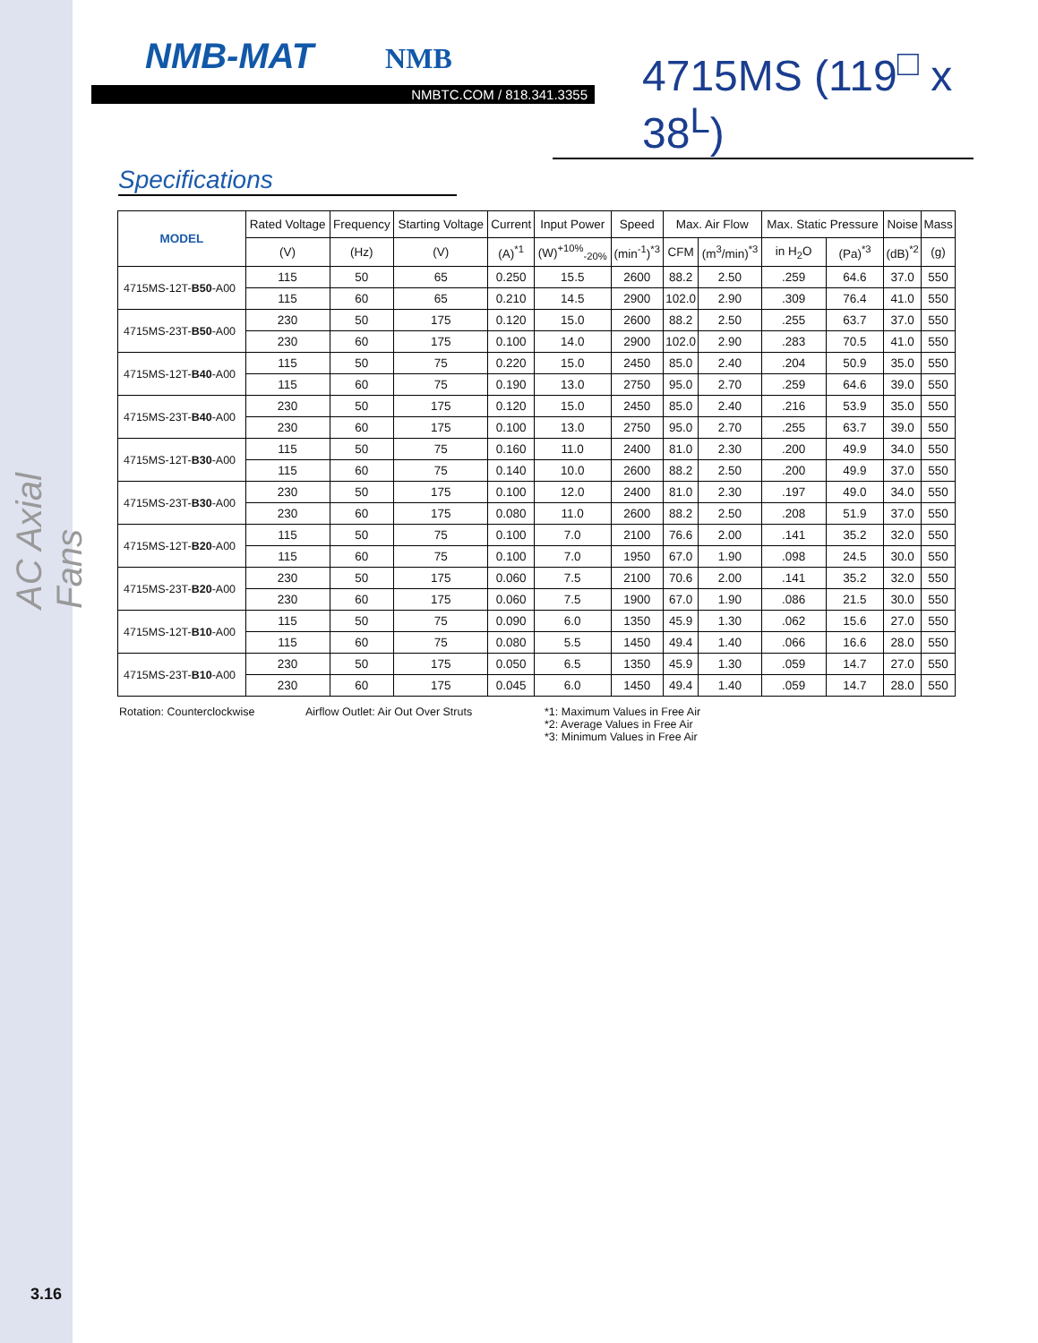AC Axial Fans
3.16
NMB-MAT NMB
NMBTC.COM / 818.341.3355
4715MS (119<sup>□</sup> x 38<sup>L</sup>)
Specifications
| MODEL | Rated Voltage | Frequency | Starting Voltage | Current | Input Power | Speed | Max. Air Flow | | Max. Static Pressure | | Noise | Mass |
| --- | --- | --- | --- | --- | --- | --- | --- | --- | --- | --- | --- | --- |
| | (V) | (Hz) | (V) | (A)<sup>*1</sup> | (W)<sup>+10%</sup><sub>-20%</sub> | (min<sup>-1</sup>)<sup>*3</sup> | CFM | (m<sup>3</sup>/min)<sup>*3</sup> | in H<sub>2</sub>O | (Pa)<sup>*3</sup> | (dB)<sup>*2</sup> | (g) |
| 4715MS-12T- B50 -A00 | 115 | 50 | 65 | 0.250 | 15.5 | 2600 | 88.2 | 2.50 | .259 | 64.6 | 37.0 | 550 |
| | 115 | 60 | 65 | 0.210 | 14.5 | 2900 | 102.0 | 2.90 | .309 | 76.4 | 41.0 | 550 |
| 4715MS-23T- B50 -A00 | 230 | 50 | 175 | 0.120 | 15.0 | 2600 | 88.2 | 2.50 | .255 | 63.7 | 37.0 | 550 |
| | 230 | 60 | 175 | 0.100 | 14.0 | 2900 | 102.0 | 2.90 | .283 | 70.5 | 41.0 | 550 |
| 4715MS-12T- B40 -A00 | 115 | 50 | 75 | 0.220 | 15.0 | 2450 | 85.0 | 2.40 | .204 | 50.9 | 35.0 | 550 |
| | 115 | 60 | 75 | 0.190 | 13.0 | 2750 | 95.0 | 2.70 | .259 | 64.6 | 39.0 | 550 |
| 4715MS-23T- B40 -A00 | 230 | 50 | 175 | 0.120 | 15.0 | 2450 | 85.0 | 2.40 | .216 | 53.9 | 35.0 | 550 |
| | 230 | 60 | 175 | 0.100 | 13.0 | 2750 | 95.0 | 2.70 | .255 | 63.7 | 39.0 | 550 |
| 4715MS-12T- B30 -A00 | 115 | 50 | 75 | 0.160 | 11.0 | 2400 | 81.0 | 2.30 | .200 | 49.9 | 34.0 | 550 |
| | 115 | 60 | 75 | 0.140 | 10.0 | 2600 | 88.2 | 2.50 | .200 | 49.9 | 37.0 | 550 |
| 4715MS-23T- B30 -A00 | 230 | 50 | 175 | 0.100 | 12.0 | 2400 | 81.0 | 2.30 | .197 | 49.0 | 34.0 | 550 |
| | 230 | 60 | 175 | 0.080 | 11.0 | 2600 | 88.2 | 2.50 | .208 | 51.9 | 37.0 | 550 |
| 4715MS-12T- B20 -A00 | 115 | 50 | 75 | 0.100 | 7.0 | 2100 | 76.6 | 2.00 | .141 | 35.2 | 32.0 | 550 |
| | 115 | 60 | 75 | 0.100 | 7.0 | 1950 | 67.0 | 1.90 | .098 | 24.5 | 30.0 | 550 |
| 4715MS-23T- B20 -A00 | 230 | 50 | 175 | 0.060 | 7.5 | 2100 | 70.6 | 2.00 | .141 | 35.2 | 32.0 | 550 |
| | 230 | 60 | 175 | 0.060 | 7.5 | 1900 | 67.0 | 1.90 | .086 | 21.5 | 30.0 | 550 |
| 4715MS-12T- B10 -A00 | 115 | 50 | 75 | 0.090 | 6.0 | 1350 | 45.9 | 1.30 | .062 | 15.6 | 27.0 | 550 |
| | 115 | 60 | 75 | 0.080 | 5.5 | 1450 | 49.4 | 1.40 | .066 | 16.6 | 28.0 | 550 |
| 4715MS-23T- B10 -A00 | 230 | 50 | 175 | 0.050 | 6.5 | 1350 | 45.9 | 1.30 | .059 | 14.7 | 27.0 | 550 |
| | 230 | 60 | 175 | 0.045 | 6.0 | 1450 | 49.4 | 1.40 | .059 | 14.7 | 28.0 | 550 |
Rotation: Counterclockwise Airflow Outlet: Air Out Over Struts *1: Maximum Values in Free Air
*2: Average Values in Free Air
*3: Minimum Values in Free Air